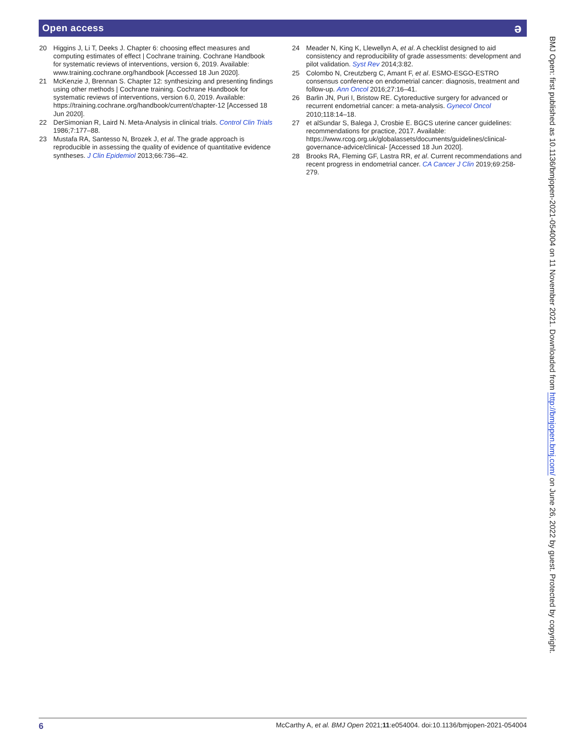Open access ə
20 Higgins J, Li T, Deeks J. Chapter 6: choosing effect measures and computing estimates of effect | Cochrane training. Cochrane Handbook for systematic reviews of interventions, version 6, 2019. Available: www.training.cochrane.org/handbook [Accessed 18 Jun 2020].
21 McKenzie J, Brennan S. Chapter 12: synthesizing and presenting findings using other methods | Cochrane training. Cochrane Handbook for systematic reviews of interventions, version 6.0, 2019. Available: https://training.cochrane.org/handbook/current/chapter-12 [Accessed 18 Jun 2020].
22 DerSimonian R, Laird N. Meta-Analysis in clinical trials. Control Clin Trials 1986;7:177–88.
23 Mustafa RA, Santesso N, Brozek J, et al. The grade approach is reproducible in assessing the quality of evidence of quantitative evidence syntheses. J Clin Epidemiol 2013;66:736–42.
24 Meader N, King K, Llewellyn A, et al. A checklist designed to aid consistency and reproducibility of grade assessments: development and pilot validation. Syst Rev 2014;3:82.
25 Colombo N, Creutzberg C, Amant F, et al. ESMO-ESGO-ESTRO consensus conference on endometrial cancer: diagnosis, treatment and follow-up. Ann Oncol 2016;27:16–41.
26 Barlin JN, Puri I, Bristow RE. Cytoreductive surgery for advanced or recurrent endometrial cancer: a meta-analysis. Gynecol Oncol 2010;118:14–18.
27 et alSundar S, Balega J, Crosbie E. BGCS uterine cancer guidelines: recommendations for practice, 2017. Available: https://www.rcog.org.uk/globalassets/documents/guidelines/clinical-governance-advice/clinical- [Accessed 18 Jun 2020].
28 Brooks RA, Fleming GF, Lastra RR, et al. Current recommendations and recent progress in endometrial cancer. CA Cancer J Clin 2019;69:258-279.
BMJ Open: first published as 10.1136/bmjopen-2021-054004 on 11 November 2021. Downloaded from http://bmjopen.bmj.com/ on June 26, 2022 by guest. Protected by copyright.
6 McCarthy A, et al. BMJ Open 2021;11:e054004. doi:10.1136/bmjopen-2021-054004